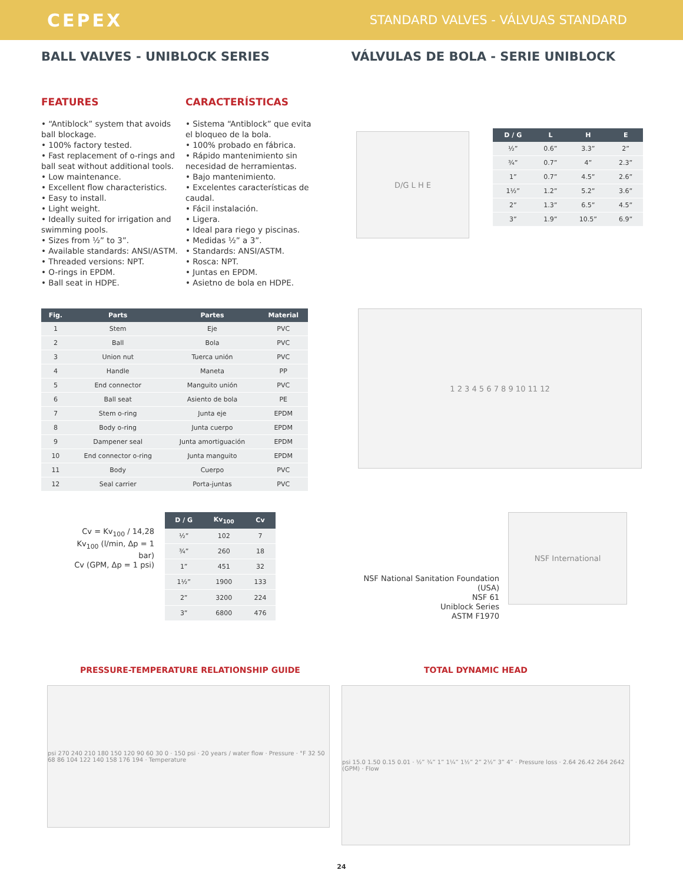CEPEX
STANDARD VALVES - VÁLVUAS STANDARD
BALL VALVES - UNIBLOCK SERIES VÁLVULAS DE BOLA - SERIE UNIBLOCK
FEATURES
• “Antiblock” system that avoids ball blockage.
• 100% factory tested.
• Fast replacement of o-rings and ball seat without additional tools.
• Low maintenance.
• Excellent flow characteristics.
• Easy to install.
• Light weight.
• Ideally suited for irrigation and swimming pools.
• Sizes from ½” to 3”.
• Available standards: ANSI/ASTM.
• Threaded versions: NPT.
• O-rings in EPDM.
• Ball seat in HDPE.
CARACTERÍSTICAS
• Sistema “Antiblock” que evita el bloqueo de la bola.
• 100% probado en fábrica.
• Rápido mantenimiento sin necesidad de herramientas.
• Bajo mantenimiento.
• Excelentes características de caudal.
• Fácil instalación.
• Ligera.
• Ideal para riego y piscinas.
• Medidas ½” a 3”.
• Standards: ANSI/ASTM.
• Rosca: NPT.
• Juntas en EPDM.
• Asietno de bola en HDPE.
D/G L H E
| D / G | L | H | E |
| --- | --- | --- | --- |
| ½” | 0.6” | 3.3” | 2” |
| ¾” | 0.7” | 4” | 2.3” |
| 1” | 0.7” | 4.5” | 2.6” |
| 1½” | 1.2” | 5.2” | 3.6” |
| 2” | 1.3” | 6.5” | 4.5” |
| 3” | 1.9” | 10.5” | 6.9” |
| Fig. | Parts | Partes | Material |
| --- | --- | --- | --- |
| 1 | Stem | Eje | PVC |
| 2 | Ball | Bola | PVC |
| 3 | Union nut | Tuerca unión | PVC |
| 4 | Handle | Maneta | PP |
| 5 | End connector | Manguito unión | PVC |
| 6 | Ball seat | Asiento de bola | PE |
| 7 | Stem o-ring | Junta eje | EPDM |
| 8 | Body o-ring | Junta cuerpo | EPDM |
| 9 | Dampener seal | Junta amortiguación | EPDM |
| 10 | End connector o-ring | Junta manguito | EPDM |
| 11 | Body | Cuerpo | PVC |
| 12 | Seal carrier | Porta-juntas | PVC |
1 2 3 4 5 6 7 8 9 10 11 12
Cv = Kv<sub>100</sub> / 14,28
Kv<sub>100</sub> (l/min, Δp = 1 bar)
Cv (GPM, Δp = 1 psi)
| D / G | Kv<sub>100</sub> | Cv |
| --- | --- | --- |
| ½” | 102 | 7 |
| ¾” | 260 | 18 |
| 1” | 451 | 32 |
| 1½” | 1900 | 133 |
| 2” | 3200 | 224 |
| 3” | 6800 | 476 |
NSF National Sanitation Foundation (USA)
NSF 61
Uniblock Series
ASTM F1970
NSF International
PRESSURE-TEMPERATURE RELATIONSHIP GUIDE
psi 270 240 210 180 150 120 90 60 30 0 · 150 psi · 20 years / water flow · Pressure · °F 32 50 68 86 104 122 140 158 176 194 · Temperature
TOTAL DYNAMIC HEAD
psi 15.0 1.50 0.15 0.01 · ½” ¾” 1” 1¼” 1½” 2” 2½” 3” 4” · Pressure loss · 2.64 26.42 264 2642 (GPM) · Flow
24